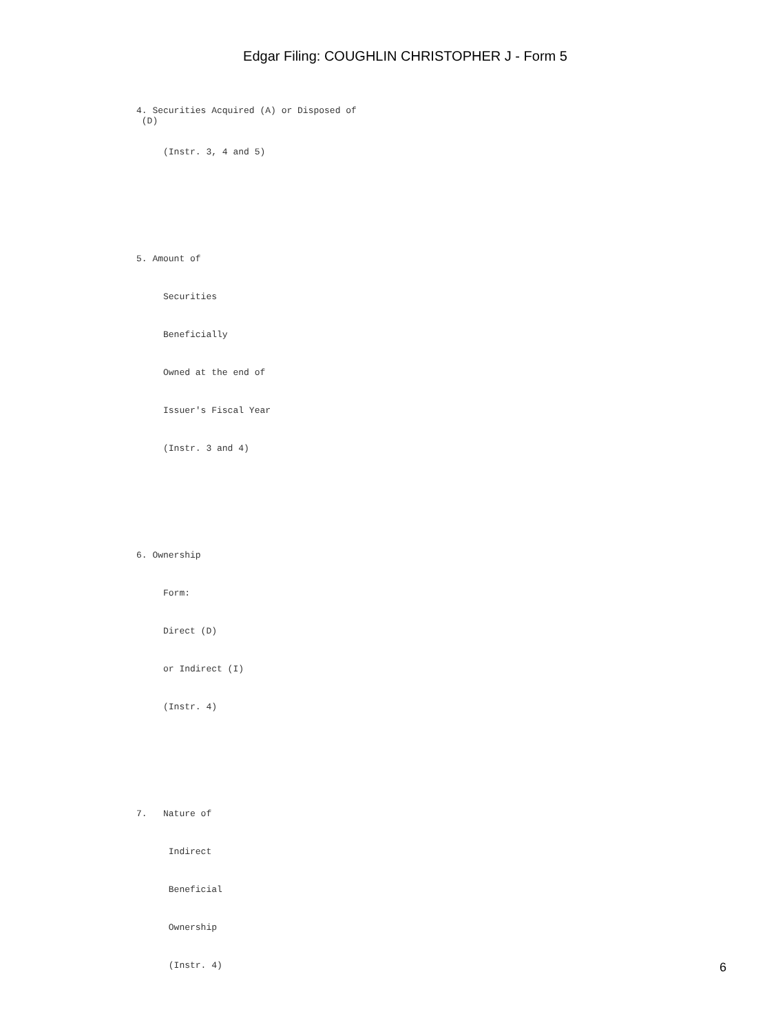Edgar Filing: COUGHLIN CHRISTOPHER J - Form 5
4. Securities Acquired (A) or Disposed of
(D)
(Instr. 3, 4 and 5)
5. Amount of
Securities
Beneficially
Owned at the end of
Issuer's Fiscal Year
(Instr. 3 and 4)
6. Ownership
Form:
Direct (D)
or Indirect (I)
(Instr. 4)
7. Nature of
Indirect
Beneficial
Ownership
(Instr. 4)
6